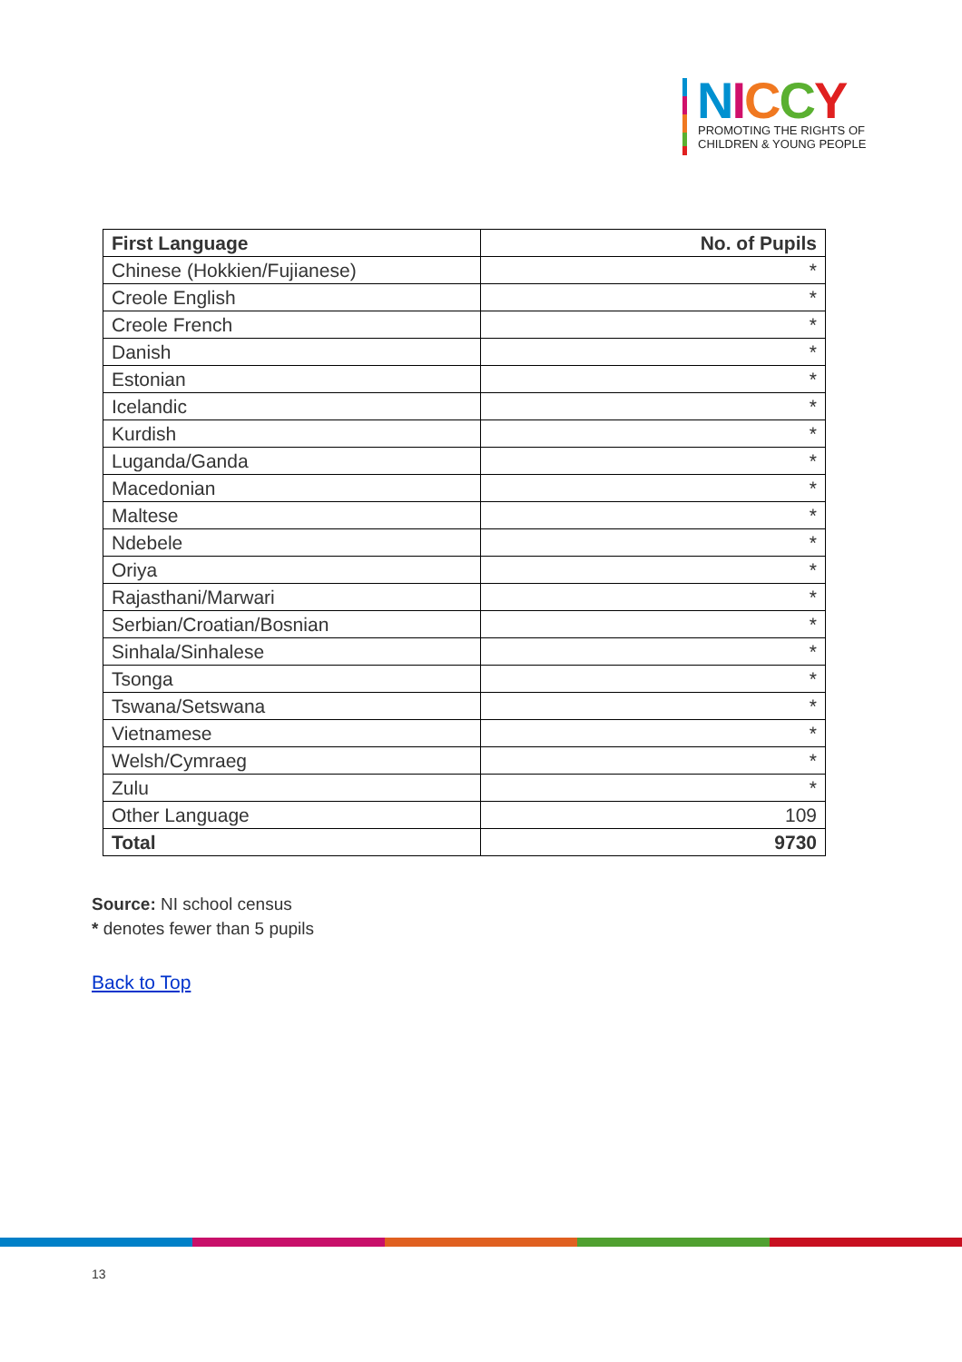NICCY
PROMOTING THE RIGHTS OF
CHILDREN & YOUNG PEOPLE
| First Language | No. of Pupils |
| --- | --- |
| Chinese (Hokkien/Fujianese) | * |
| Creole English | * |
| Creole French | * |
| Danish | * |
| Estonian | * |
| Icelandic | * |
| Kurdish | * |
| Luganda/Ganda | * |
| Macedonian | * |
| Maltese | * |
| Ndebele | * |
| Oriya | * |
| Rajasthani/Marwari | * |
| Serbian/Croatian/Bosnian | * |
| Sinhala/Sinhalese | * |
| Tsonga | * |
| Tswana/Setswana | * |
| Vietnamese | * |
| Welsh/Cymraeg | * |
| Zulu | * |
| Other Language | 109 |
| Total | 9730 |
Source: NI school census
* denotes fewer than 5 pupils
Back to Top
13